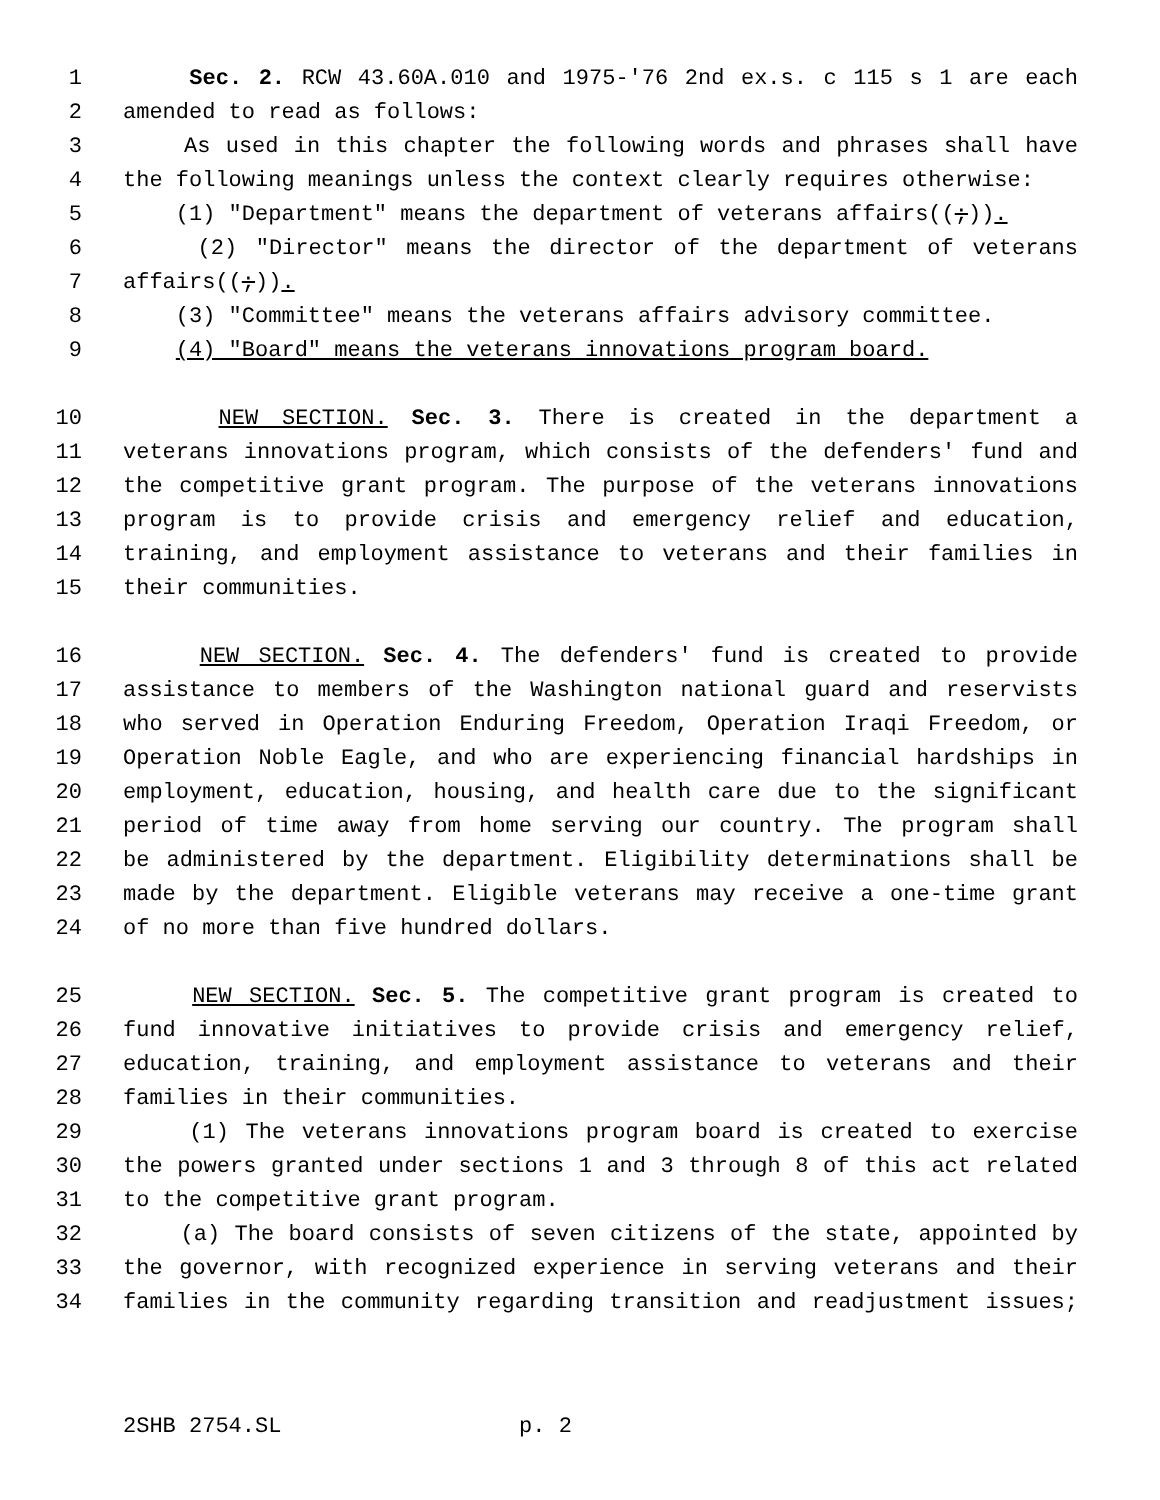1 Sec. 2. RCW 43.60A.010 and 1975-'76 2nd ex.s. c 115 s 1 are each
2 amended to read as follows:
3 As used in this chapter the following words and phrases shall have
4 the following meanings unless the context clearly requires otherwise:
5 (1) "Department" means the department of veterans affairs((;)).
6 (2) "Director" means the director of the department of veterans
7 affairs((;)).
8 (3) "Committee" means the veterans affairs advisory committee.
9 (4) "Board" means the veterans innovations program board.
10 NEW SECTION. Sec. 3. There is created in the department a
11 veterans innovations program, which consists of the defenders' fund and
12 the competitive grant program. The purpose of the veterans innovations
13 program is to provide crisis and emergency relief and education,
14 training, and employment assistance to veterans and their families in
15 their communities.
16 NEW SECTION. Sec. 4. The defenders' fund is created to provide
17 assistance to members of the Washington national guard and reservists
18 who served in Operation Enduring Freedom, Operation Iraqi Freedom, or
19 Operation Noble Eagle, and who are experiencing financial hardships in
20 employment, education, housing, and health care due to the significant
21 period of time away from home serving our country. The program shall
22 be administered by the department. Eligibility determinations shall be
23 made by the department. Eligible veterans may receive a one-time grant
24 of no more than five hundred dollars.
25 NEW SECTION. Sec. 5. The competitive grant program is created to
26 fund innovative initiatives to provide crisis and emergency relief,
27 education, training, and employment assistance to veterans and their
28 families in their communities.
29 (1) The veterans innovations program board is created to exercise
30 the powers granted under sections 1 and 3 through 8 of this act related
31 to the competitive grant program.
32 (a) The board consists of seven citizens of the state, appointed by
33 the governor, with recognized experience in serving veterans and their
34 families in the community regarding transition and readjustment issues;
2SHB 2754.SL p. 2